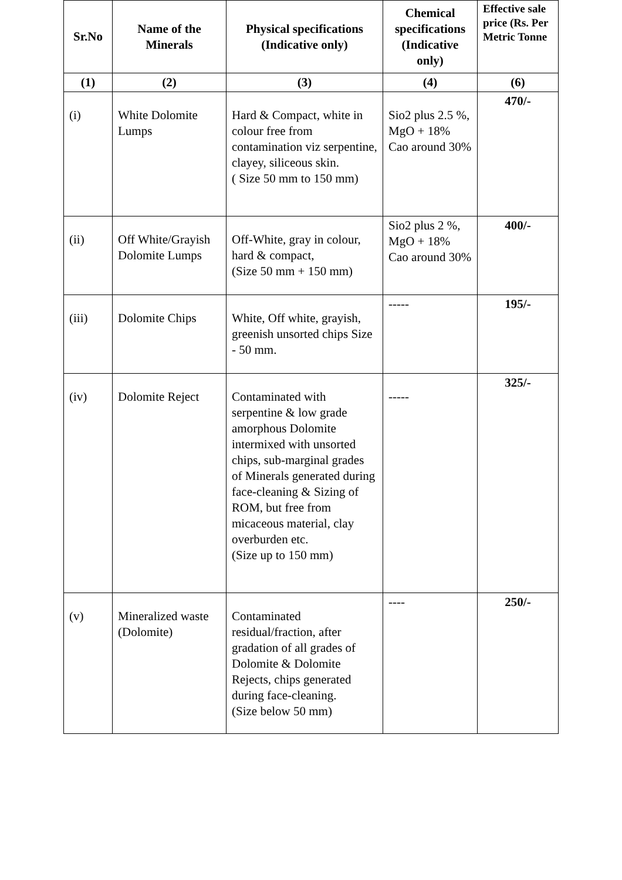| Sr.No | Name of the Minerals | Physical specifications (Indicative only) | Chemical specifications (Indicative only) | Effective sale price (Rs. Per Metric Tonne |
| --- | --- | --- | --- | --- |
| (1) | (2) | (3) | (4) | (6) |
| (i) | White Dolomite Lumps | Hard & Compact, white in colour free from contamination viz serpentine, clayey, siliceous skin. ( Size 50 mm to 150 mm) | Sio2 plus 2.5 %, MgO + 18% Cao around 30% | 470/- |
| (ii) | Off White/Grayish Dolomite Lumps | Off-White, gray in colour, hard & compact, (Size 50 mm + 150 mm) | Sio2 plus 2 %, MgO + 18% Cao around 30% | 400/- |
| (iii) | Dolomite Chips | White, Off white, grayish, greenish unsorted chips Size - 50 mm. | ----- | 195/- |
| (iv) | Dolomite Reject | Contaminated with serpentine & low grade amorphous Dolomite intermixed with unsorted chips, sub-marginal grades of Minerals generated during face-cleaning & Sizing of ROM, but free from micaceous material, clay overburden etc. (Size up to 150 mm) | ----- | 325/- |
| (v) | Mineralized waste (Dolomite) | Contaminated residual/fraction, after gradation of all grades of Dolomite & Dolomite Rejects, chips generated during face-cleaning. (Size below 50 mm) | ---- | 250/- |